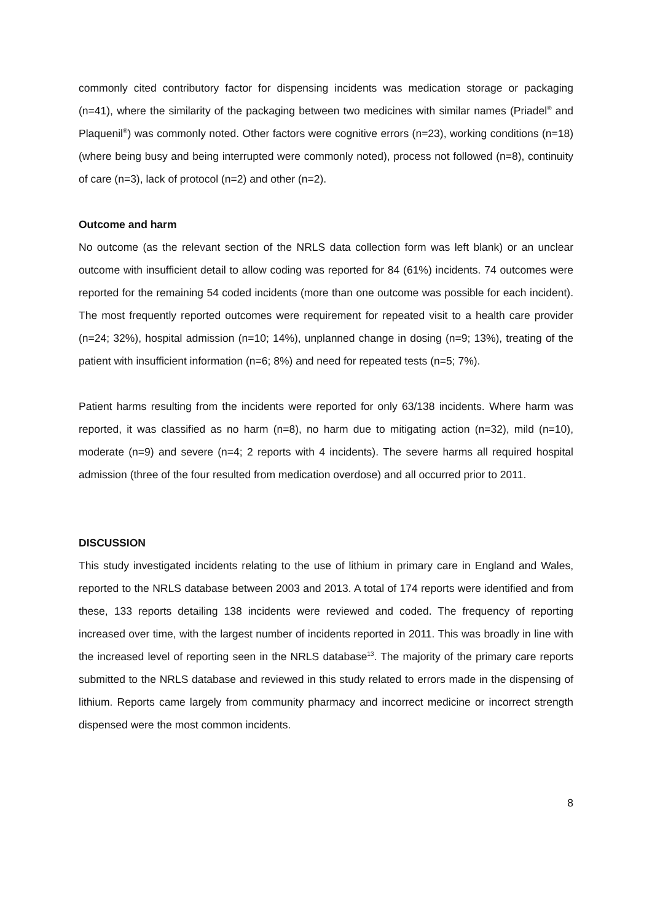commonly cited contributory factor for dispensing incidents was medication storage or packaging (n=41), where the similarity of the packaging between two medicines with similar names (Priadel<sup>®</sup> and Plaquenil<sup>®</sup>) was commonly noted. Other factors were cognitive errors (n=23), working conditions (n=18) (where being busy and being interrupted were commonly noted), process not followed (n=8), continuity of care (n=3), lack of protocol (n=2) and other (n=2).
Outcome and harm
No outcome (as the relevant section of the NRLS data collection form was left blank) or an unclear outcome with insufficient detail to allow coding was reported for 84 (61%) incidents. 74 outcomes were reported for the remaining 54 coded incidents (more than one outcome was possible for each incident). The most frequently reported outcomes were requirement for repeated visit to a health care provider (n=24; 32%), hospital admission (n=10; 14%), unplanned change in dosing (n=9; 13%), treating of the patient with insufficient information (n=6; 8%) and need for repeated tests (n=5; 7%).
Patient harms resulting from the incidents were reported for only 63/138 incidents. Where harm was reported, it was classified as no harm (n=8), no harm due to mitigating action (n=32), mild (n=10), moderate (n=9) and severe (n=4; 2 reports with 4 incidents). The severe harms all required hospital admission (three of the four resulted from medication overdose) and all occurred prior to 2011.
DISCUSSION
This study investigated incidents relating to the use of lithium in primary care in England and Wales, reported to the NRLS database between 2003 and 2013. A total of 174 reports were identified and from these, 133 reports detailing 138 incidents were reviewed and coded. The frequency of reporting increased over time, with the largest number of incidents reported in 2011. This was broadly in line with the increased level of reporting seen in the NRLS database<sup>13</sup>. The majority of the primary care reports submitted to the NRLS database and reviewed in this study related to errors made in the dispensing of lithium. Reports came largely from community pharmacy and incorrect medicine or incorrect strength dispensed were the most common incidents.
8